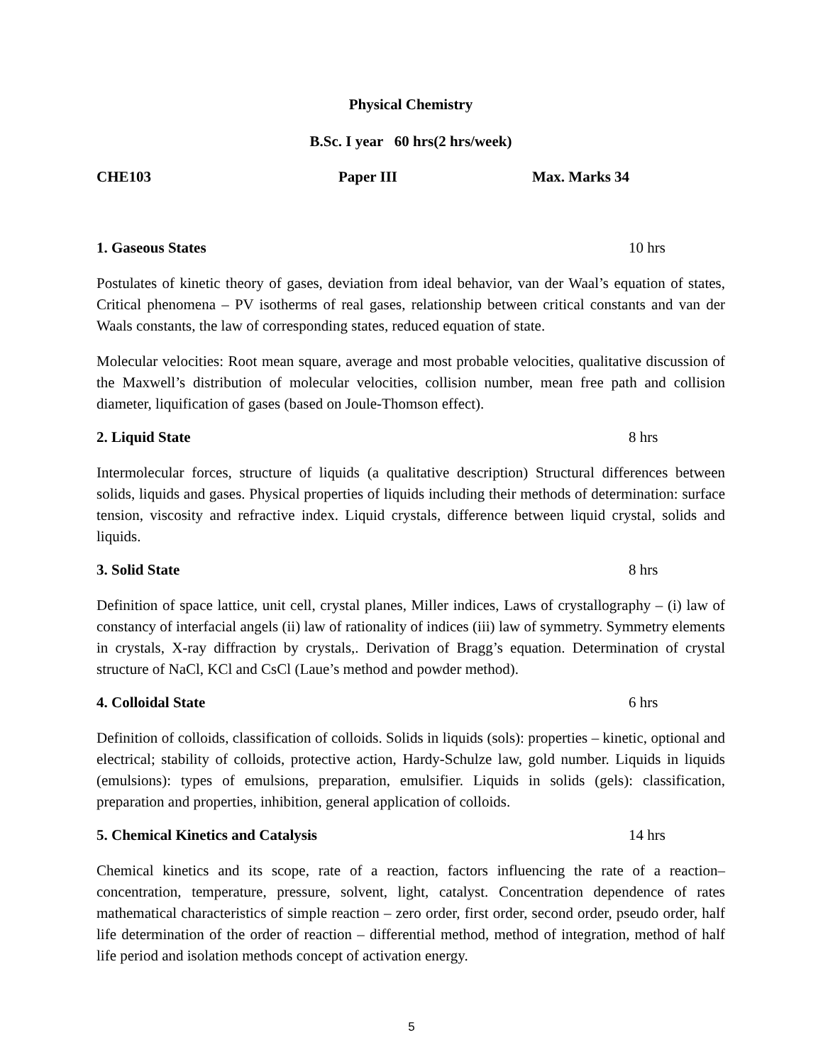Physical Chemistry
B.Sc. I year 60 hrs(2 hrs/week)
CHE103 Paper III Max. Marks 34
1. Gaseous States 10 hrs
Postulates of kinetic theory of gases, deviation from ideal behavior, van der Waal’s equation of states, Critical phenomena – PV isotherms of real gases, relationship between critical constants and van der Waals constants, the law of corresponding states, reduced equation of state.
Molecular velocities: Root mean square, average and most probable velocities, qualitative discussion of the Maxwell’s distribution of molecular velocities, collision number, mean free path and collision diameter, liquification of gases (based on Joule-Thomson effect).
2. Liquid State 8 hrs
Intermolecular forces, structure of liquids (a qualitative description) Structural differences between solids, liquids and gases. Physical properties of liquids including their methods of determination: surface tension, viscosity and refractive index. Liquid crystals, difference between liquid crystal, solids and liquids.
3. Solid State 8 hrs
Definition of space lattice, unit cell, crystal planes, Miller indices, Laws of crystallography – (i) law of constancy of interfacial angels (ii) law of rationality of indices (iii) law of symmetry. Symmetry elements in crystals, X-ray diffraction by crystals,. Derivation of Bragg’s equation. Determination of crystal structure of NaCl, KCl and CsCl (Laue’s method and powder method).
4. Colloidal State 6 hrs
Definition of colloids, classification of colloids. Solids in liquids (sols): properties – kinetic, optional and electrical; stability of colloids, protective action, Hardy-Schulze law, gold number. Liquids in liquids (emulsions): types of emulsions, preparation, emulsifier. Liquids in solids (gels): classification, preparation and properties, inhibition, general application of colloids.
5. Chemical Kinetics and Catalysis 14 hrs
Chemical kinetics and its scope, rate of a reaction, factors influencing the rate of a reaction– concentration, temperature, pressure, solvent, light, catalyst. Concentration dependence of rates mathematical characteristics of simple reaction – zero order, first order, second order, pseudo order, half life determination of the order of reaction – differential method, method of integration, method of half life period and isolation methods concept of activation energy.
5